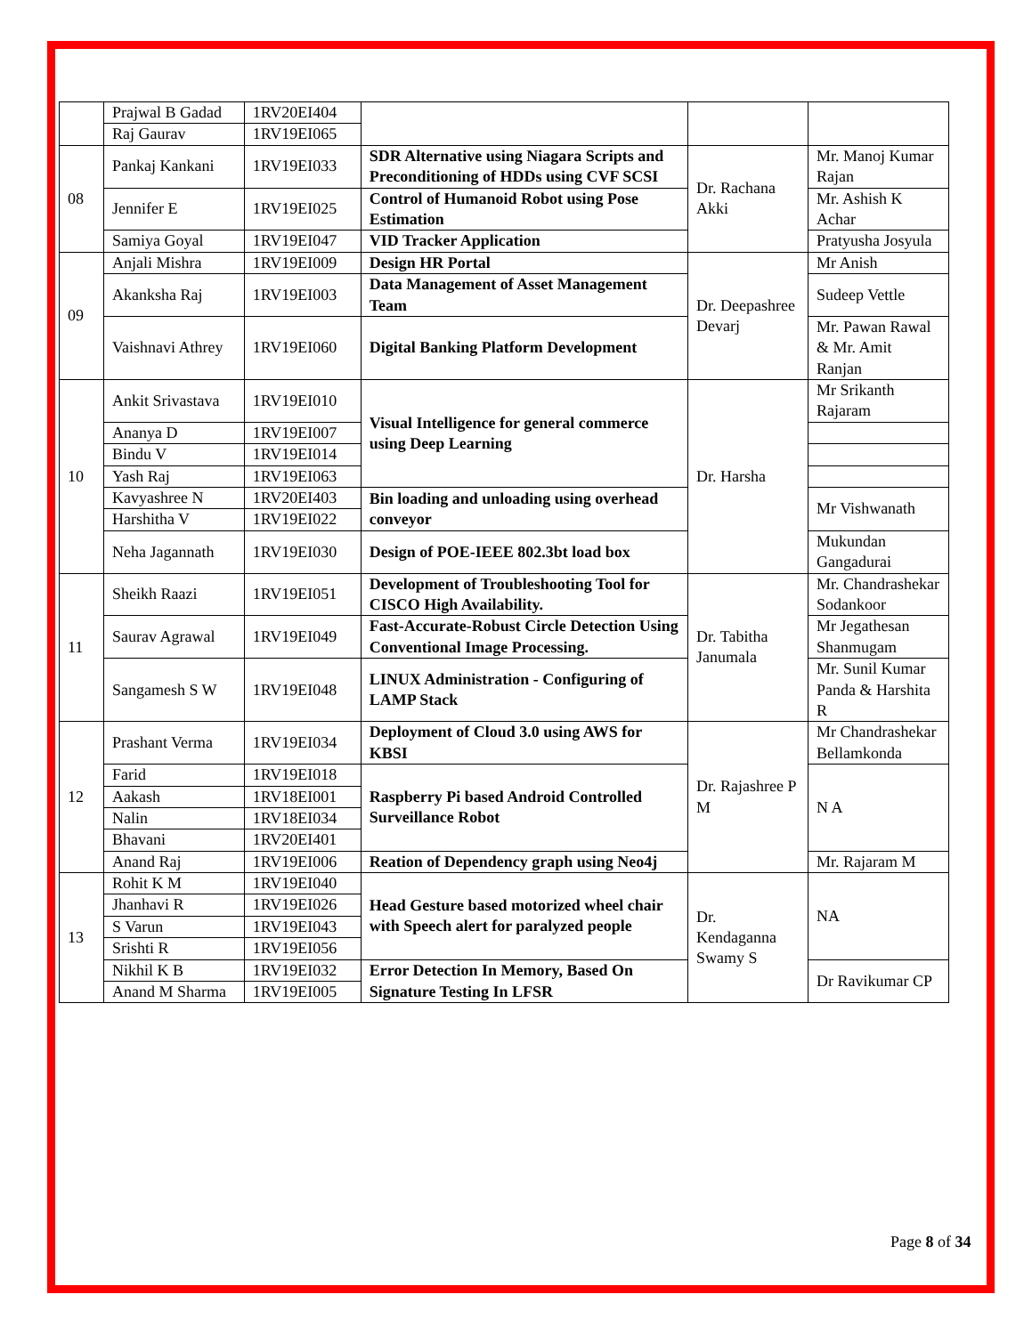| | Prajwal B Gadad | 1RV20EI404 | | | |
| | Raj Gaurav | 1RV19EI065 | | | |
| 08 | Pankaj Kankani | 1RV19EI033 | SDR Alternative using Niagara Scripts and Preconditioning of HDDs using CVF SCSI | Dr. Rachana Akki | Mr. Manoj Kumar Rajan |
| | Jennifer E | 1RV19EI025 | Control of Humanoid Robot using Pose Estimation | | Mr. Ashish K Achar |
| | Samiya Goyal | 1RV19EI047 | VID Tracker Application | | Pratyusha Josyula |
| 09 | Anjali Mishra | 1RV19EI009 | Design HR Portal | Dr. Deepashree Devarj | Mr Anish |
| | Akanksha Raj | 1RV19EI003 | Data Management of Asset Management Team | | Sudeep Vettle |
| | Vaishnavi Athrey | 1RV19EI060 | Digital Banking Platform Development | | Mr. Pawan Rawal & Mr. Amit Ranjan |
| 10 | Ankit Srivastava | 1RV19EI010 | Visual Intelligence for general commerce using Deep Learning | Dr. Harsha | Mr Srikanth Rajaram |
| | Ananya D | 1RV19EI007 | | | |
| | Bindu V | 1RV19EI014 | | | |
| | Yash Raj | 1RV19EI063 | | | |
| | Kavyashree N | 1RV20EI403 | Bin loading and unloading using overhead conveyor | | Mr Vishwanath |
| | Harshitha V | 1RV19EI022 | | | |
| | Neha Jagannath | 1RV19EI030 | Design of POE-IEEE 802.3bt load box | | Mukundan Gangadurai |
| 11 | Sheikh Raazi | 1RV19EI051 | Development of Troubleshooting Tool for CISCO High Availability. | Dr. Tabitha Janumala | Mr. Chandrashekar Sodankoor |
| | Saurav Agrawal | 1RV19EI049 | Fast-Accurate-Robust Circle Detection Using Conventional Image Processing. | | Mr Jegathesan Shanmugam |
| | Sangamesh S W | 1RV19EI048 | LINUX Administration - Configuring of LAMP Stack | | Mr. Sunil Kumar Panda & Harshita R |
| 12 | Prashant Verma | 1RV19EI034 | Deployment of Cloud 3.0 using AWS for KBSI | Dr. Rajashree P M | Mr Chandrashekar Bellamkonda |
| | Farid | 1RV19EI018 | Raspberry Pi based Android Controlled Surveillance Robot | | N A |
| | Aakash | 1RV18EI001 | | | |
| | Nalin | 1RV18EI034 | | | |
| | Bhavani | 1RV20EI401 | | | |
| | Anand Raj | 1RV19EI006 | Reation of Dependency graph using Neo4j | | Mr. Rajaram M |
| 13 | Rohit K M | 1RV19EI040 | Head Gesture based motorized wheel chair with Speech alert for paralyzed people | Dr. Kendaganna Swamy S | NA |
| | Jhanhavi R | 1RV19EI026 | | | |
| | S Varun | 1RV19EI043 | | | |
| | Srishti R | 1RV19EI056 | | | |
| | Nikhil K B | 1RV19EI032 | Error Detection In Memory, Based On Signature Testing In LFSR | | Dr Ravikumar CP |
| | Anand M Sharma | 1RV19EI005 | | | |
Page 8 of 34